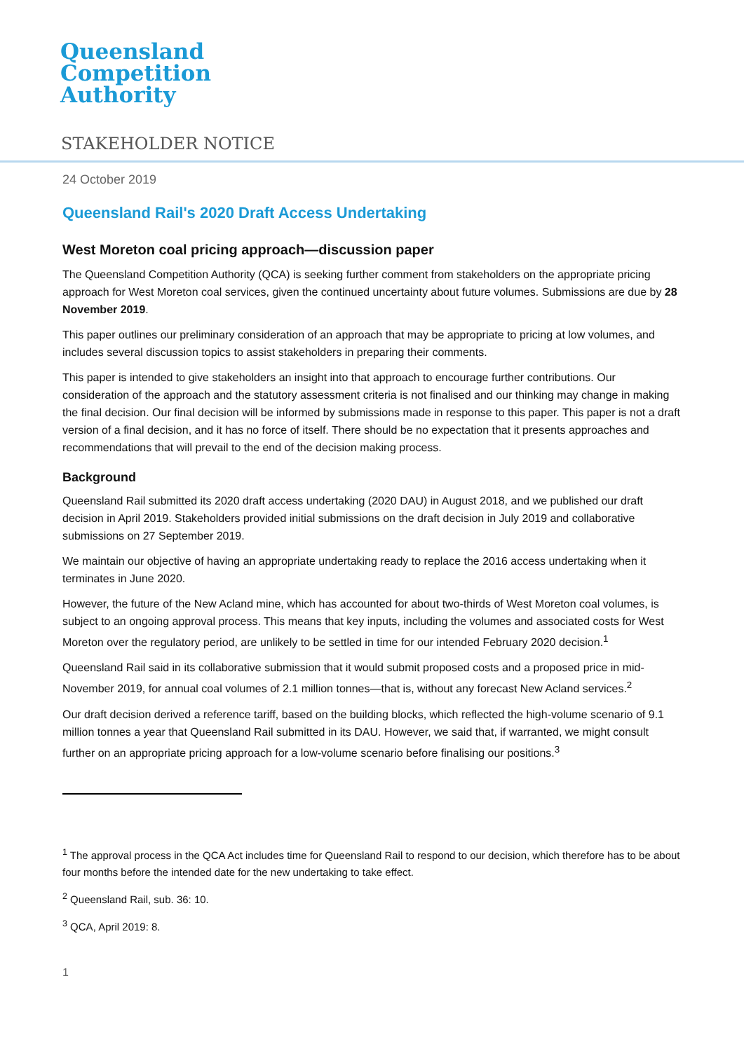Queensland
Competition
Authority
STAKEHOLDER NOTICE
24 October 2019
Queensland Rail's 2020 Draft Access Undertaking
West Moreton coal pricing approach—discussion paper
The Queensland Competition Authority (QCA) is seeking further comment from stakeholders on the appropriate pricing approach for West Moreton coal services, given the continued uncertainty about future volumes. Submissions are due by 28 November 2019.
This paper outlines our preliminary consideration of an approach that may be appropriate to pricing at low volumes, and includes several discussion topics to assist stakeholders in preparing their comments.
This paper is intended to give stakeholders an insight into that approach to encourage further contributions. Our consideration of the approach and the statutory assessment criteria is not finalised and our thinking may change in making the final decision. Our final decision will be informed by submissions made in response to this paper. This paper is not a draft version of a final decision, and it has no force of itself. There should be no expectation that it presents approaches and recommendations that will prevail to the end of the decision making process.
Background
Queensland Rail submitted its 2020 draft access undertaking (2020 DAU) in August 2018, and we published our draft decision in April 2019. Stakeholders provided initial submissions on the draft decision in July 2019 and collaborative submissions on 27 September 2019.
We maintain our objective of having an appropriate undertaking ready to replace the 2016 access undertaking when it terminates in June 2020.
However, the future of the New Acland mine, which has accounted for about two-thirds of West Moreton coal volumes, is subject to an ongoing approval process. This means that key inputs, including the volumes and associated costs for West Moreton over the regulatory period, are unlikely to be settled in time for our intended February 2020 decision.<sup>1</sup>
Queensland Rail said in its collaborative submission that it would submit proposed costs and a proposed price in mid-November 2019, for annual coal volumes of 2.1 million tonnes—that is, without any forecast New Acland services.<sup>2</sup>
Our draft decision derived a reference tariff, based on the building blocks, which reflected the high-volume scenario of 9.1 million tonnes a year that Queensland Rail submitted in its DAU. However, we said that, if warranted, we might consult further on an appropriate pricing approach for a low-volume scenario before finalising our positions.<sup>3</sup>
<sup>1</sup> The approval process in the QCA Act includes time for Queensland Rail to respond to our decision, which therefore has to be about four months before the intended date for the new undertaking to take effect.
<sup>2</sup> Queensland Rail, sub. 36: 10.
<sup>3</sup> QCA, April 2019: 8.
1